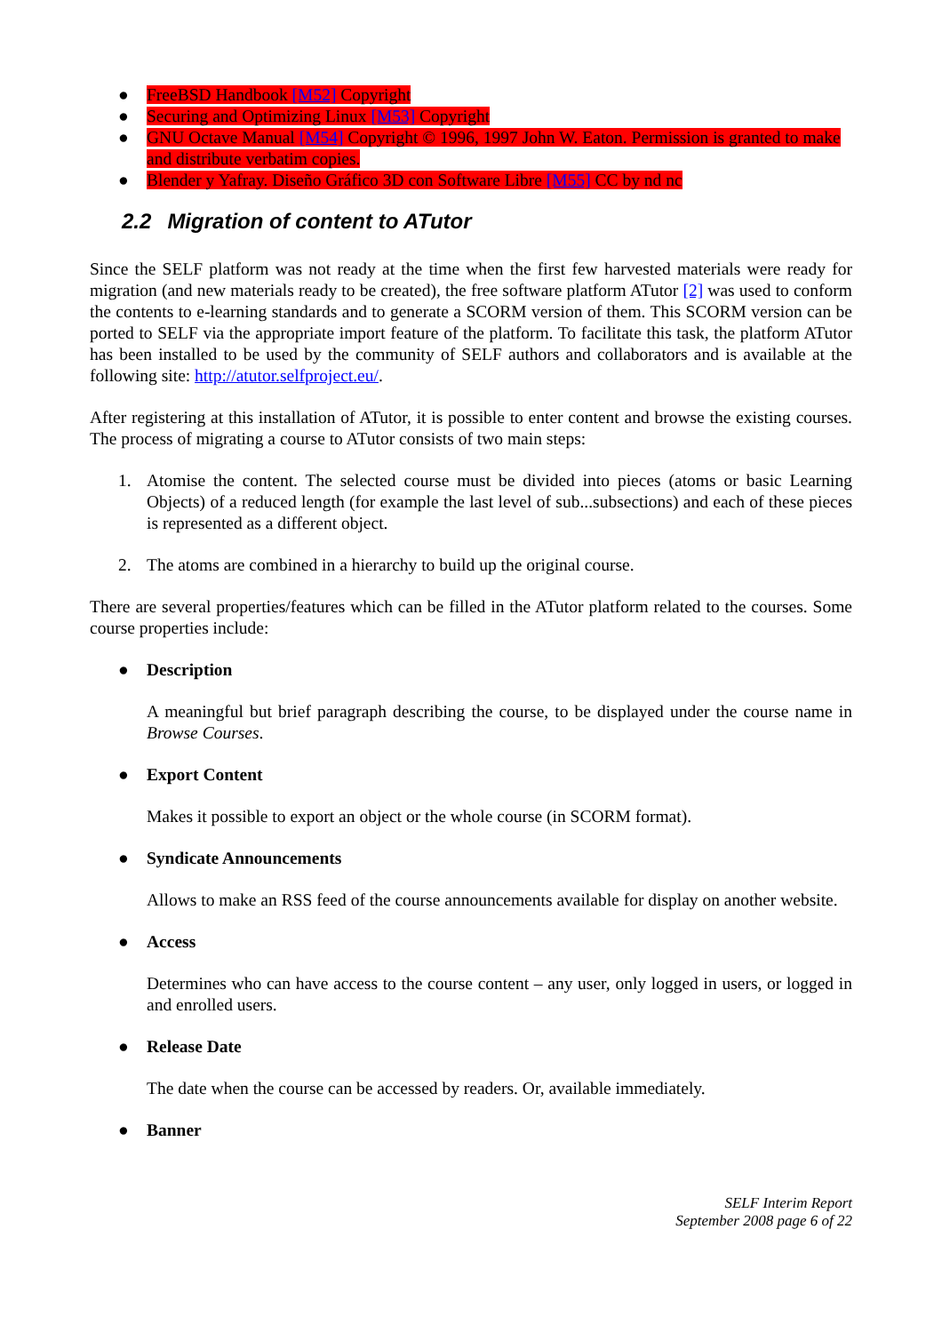● FreeBSD Handbook [M52] Copyright
● Securing and Optimizing Linux [M53] Copyright
● GNU Octave Manual [M54] Copyright © 1996, 1997 John W. Eaton. Permission is granted to make and distribute verbatim copies.
● Blender y Yafray. Diseño Gráfico 3D con Software Libre [M55] CC by nd nc
2.2 Migration of content to ATutor
Since the SELF platform was not ready at the time when the first few harvested materials were ready for migration (and new materials ready to be created), the free software platform ATutor [2] was used to conform the contents to e-learning standards and to generate a SCORM version of them. This SCORM version can be ported to SELF via the appropriate import feature of the platform. To facilitate this task, the platform ATutor has been installed to be used by the community of SELF authors and collaborators and is available at the following site: http://atutor.selfproject.eu/.
After registering at this installation of ATutor, it is possible to enter content and browse the existing courses. The process of migrating a course to ATutor consists of two main steps:
1. Atomise the content. The selected course must be divided into pieces (atoms or basic Learning Objects) of a reduced length (for example the last level of sub...subsections) and each of these pieces is represented as a different object.
2. The atoms are combined in a hierarchy to build up the original course.
There are several properties/features which can be filled in the ATutor platform related to the courses. Some course properties include:
●
Description
A meaningful but brief paragraph describing the course, to be displayed under the course name in Browse Courses.
●
Export Content
Makes it possible to export an object or the whole course (in SCORM format).
●
Syndicate Announcements
Allows to make an RSS feed of the course announcements available for display on another website.
●
Access
Determines who can have access to the course content – any user, only logged in users, or logged in and enrolled users.
●
Release Date
The date when the course can be accessed by readers. Or, available immediately.
●
Banner
SELF Interim Report
September 2008 page 6 of 22